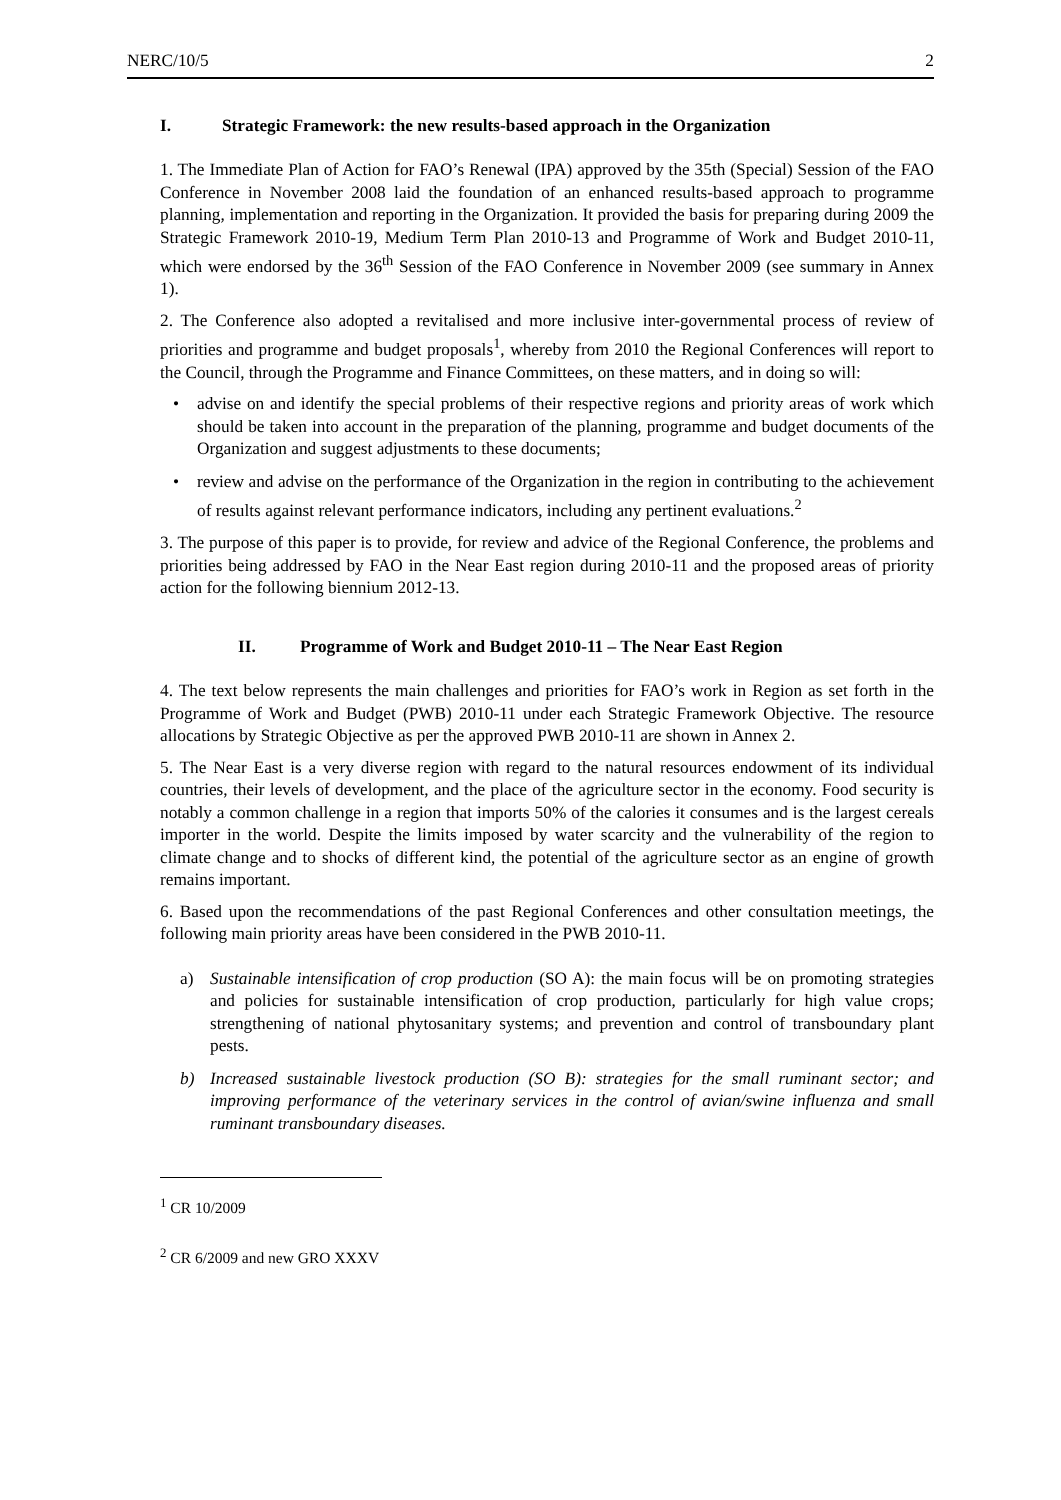NERC/10/5 2
I. Strategic Framework: the new results-based approach in the Organization
1. The Immediate Plan of Action for FAO’s Renewal (IPA) approved by the 35th (Special) Session of the FAO Conference in November 2008 laid the foundation of an enhanced results-based approach to programme planning, implementation and reporting in the Organization. It provided the basis for preparing during 2009 the Strategic Framework 2010-19, Medium Term Plan 2010-13 and Programme of Work and Budget 2010-11, which were endorsed by the 36<sup>th</sup> Session of the FAO Conference in November 2009 (see summary in Annex 1).
2. The Conference also adopted a revitalised and more inclusive inter-governmental process of review of priorities and programme and budget proposals<sup>1</sup>, whereby from 2010 the Regional Conferences will report to the Council, through the Programme and Finance Committees, on these matters, and in doing so will:
• advise on and identify the special problems of their respective regions and priority areas of work which should be taken into account in the preparation of the planning, programme and budget documents of the Organization and suggest adjustments to these documents;
• review and advise on the performance of the Organization in the region in contributing to the achievement of results against relevant performance indicators, including any pertinent evaluations.<sup>2</sup>
3. The purpose of this paper is to provide, for review and advice of the Regional Conference, the problems and priorities being addressed by FAO in the Near East region during 2010-11 and the proposed areas of priority action for the following biennium 2012-13.
II. Programme of Work and Budget 2010-11 – The Near East Region
4. The text below represents the main challenges and priorities for FAO’s work in Region as set forth in the Programme of Work and Budget (PWB) 2010-11 under each Strategic Framework Objective. The resource allocations by Strategic Objective as per the approved PWB 2010-11 are shown in Annex 2.
5. The Near East is a very diverse region with regard to the natural resources endowment of its individual countries, their levels of development, and the place of the agriculture sector in the economy. Food security is notably a common challenge in a region that imports 50% of the calories it consumes and is the largest cereals importer in the world. Despite the limits imposed by water scarcity and the vulnerability of the region to climate change and to shocks of different kind, the potential of the agriculture sector as an engine of growth remains important.
6. Based upon the recommendations of the past Regional Conferences and other consultation meetings, the following main priority areas have been considered in the PWB 2010-11.
a) Sustainable intensification of crop production (SO A): the main focus will be on promoting strategies and policies for sustainable intensification of crop production, particularly for high value crops; strengthening of national phytosanitary systems; and prevention and control of transboundary plant pests.
b) Increased sustainable livestock production (SO B): strategies for the small ruminant sector; and improving performance of the veterinary services in the control of avian/swine influenza and small ruminant transboundary diseases.
<sup>1</sup> CR 10/2009
<sup>2</sup> CR 6/2009 and new GRO XXXV